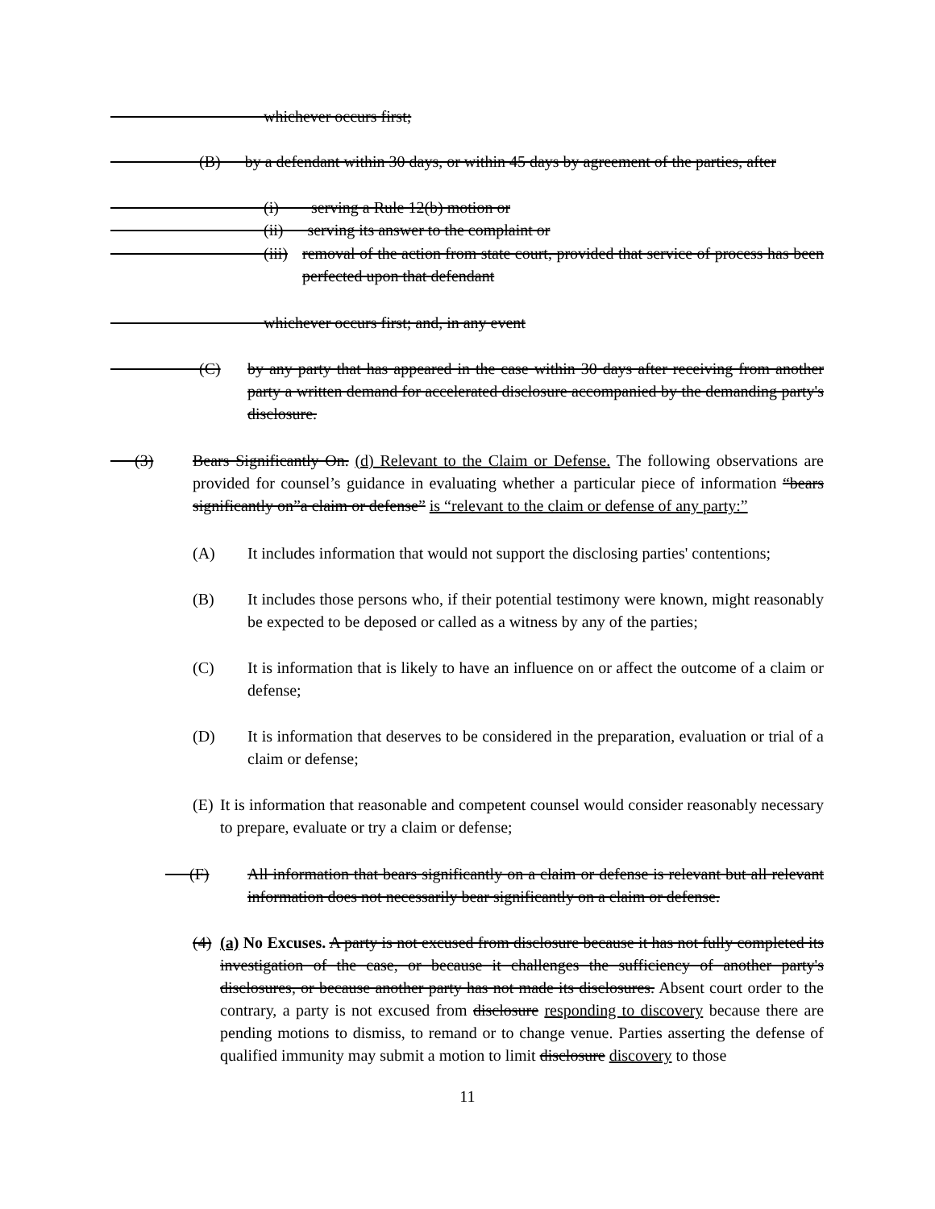whichever occurs first;
      (B)  by a defendant within 30 days, or within 45 days by agreement of the parties, after
          (i)  serving a Rule 12(b) motion or
          (ii)  serving its answer to the complaint or
          (iii) removal of the action from state court, provided that service of process has been perfected upon that defendant
          whichever occurs first; and, in any event
      (C) by any party that has appeared in the case within 30 days after receiving from another party a written demand for accelerated disclosure accompanied by the demanding party's disclosure.
  (3) Bears Significantly On. (d) Relevant to the Claim or Defense. The following observations are provided for counsel’s guidance in evaluating whether a particular piece of information “bears significantly on”a claim or defense” is “relevant to the claim or defense of any party:”
(A) It includes information that would not support the disclosing parties' contentions;
(B) It includes those persons who, if their potential testimony were known, might reasonably be expected to be deposed or called as a witness by any of the parties;
(C) It is information that is likely to have an influence on or affect the outcome of a claim or defense;
(D) It is information that deserves to be considered in the preparation, evaluation or trial of a claim or defense;
(E)
It is information that reasonable and competent counsel would consider reasonably necessary to prepare, evaluate or try a claim or defense;
  (F) All information that bears significantly on a claim or defense is relevant but all relevant information does not necessarily bear significantly on a claim or defense.
(4)
(a) No Excuses. A party is not excused from disclosure because it has not fully completed its investigation of the case, or because it challenges the sufficiency of another party's disclosures, or because another party has not made its disclosures. Absent court order to the contrary, a party is not excused from disclosure responding to discovery because there are pending motions to dismiss, to remand or to change venue. Parties asserting the defense of qualified immunity may submit a motion to limit disclosure discovery to those
11